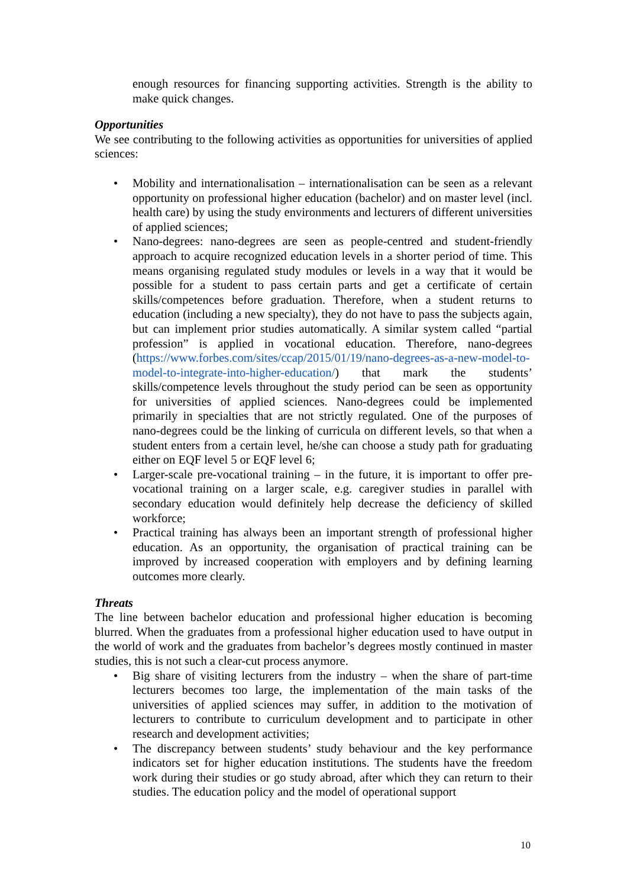enough resources for financing supporting activities. Strength is the ability to make quick changes.
Opportunities
We see contributing to the following activities as opportunities for universities of applied sciences:
• Mobility and internationalisation – internationalisation can be seen as a relevant opportunity on professional higher education (bachelor) and on master level (incl. health care) by using the study environments and lecturers of different universities of applied sciences;
• Nano-degrees: nano-degrees are seen as people-centred and student-friendly approach to acquire recognized education levels in a shorter period of time. This means organising regulated study modules or levels in a way that it would be possible for a student to pass certain parts and get a certificate of certain skills/competences before graduation. Therefore, when a student returns to education (including a new specialty), they do not have to pass the subjects again, but can implement prior studies automatically. A similar system called “partial profession” is applied in vocational education. Therefore, nano-degrees (https://www.forbes.com/sites/ccap/2015/01/19/nano-degrees-as-a-new-model-to-model-to-integrate-into-higher-education/) that mark the students’ skills/competence levels throughout the study period can be seen as opportunity for universities of applied sciences. Nano-degrees could be implemented primarily in specialties that are not strictly regulated. One of the purposes of nano-degrees could be the linking of curricula on different levels, so that when a student enters from a certain level, he/she can choose a study path for graduating either on EQF level 5 or EQF level 6;
• Larger-scale pre-vocational training – in the future, it is important to offer pre-vocational training on a larger scale, e.g. caregiver studies in parallel with secondary education would definitely help decrease the deficiency of skilled workforce;
• Practical training has always been an important strength of professional higher education. As an opportunity, the organisation of practical training can be improved by increased cooperation with employers and by defining learning outcomes more clearly.
Threats
The line between bachelor education and professional higher education is becoming blurred. When the graduates from a professional higher education used to have output in the world of work and the graduates from bachelor’s degrees mostly continued in master studies, this is not such a clear-cut process anymore.
• Big share of visiting lecturers from the industry – when the share of part-time lecturers becomes too large, the implementation of the main tasks of the universities of applied sciences may suffer, in addition to the motivation of lecturers to contribute to curriculum development and to participate in other research and development activities;
• The discrepancy between students’ study behaviour and the key performance indicators set for higher education institutions. The students have the freedom work during their studies or go study abroad, after which they can return to their studies. The education policy and the model of operational support
10